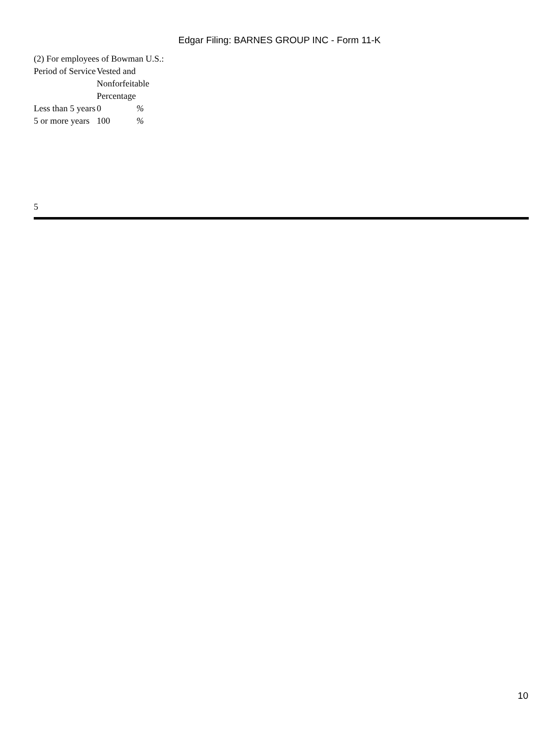Edgar Filing: BARNES GROUP INC - Form 11-K
(2) For employees of Bowman U.S.:
| Period of Service | Vested and Nonforfeitable Percentage | |
| Less than 5 years | 0 | % |
| 5 or more years | 100 | % |
5
10